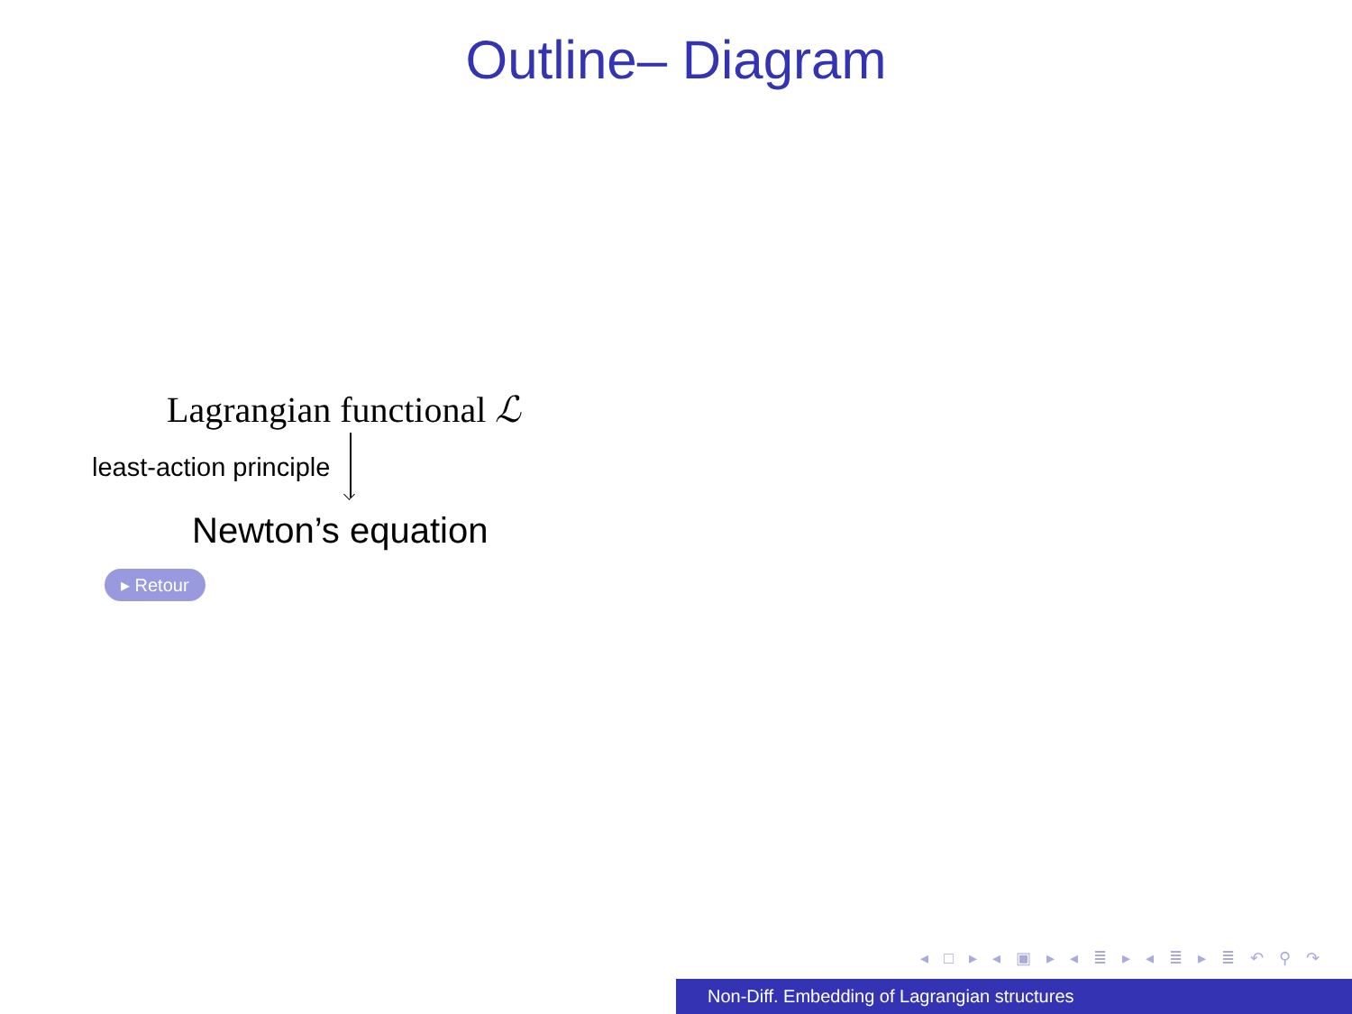Outline– Diagram
Lagrangian functional ℒ
least-action principle
Newton’s equation
▸ Retour
◂ □ ▸ ◂ ▣ ▸ ◂ ≣ ▸ ◂ ≣ ▸ ≣ ↶ ⚲ ↷
Non-Diff. Embedding of Lagrangian structures